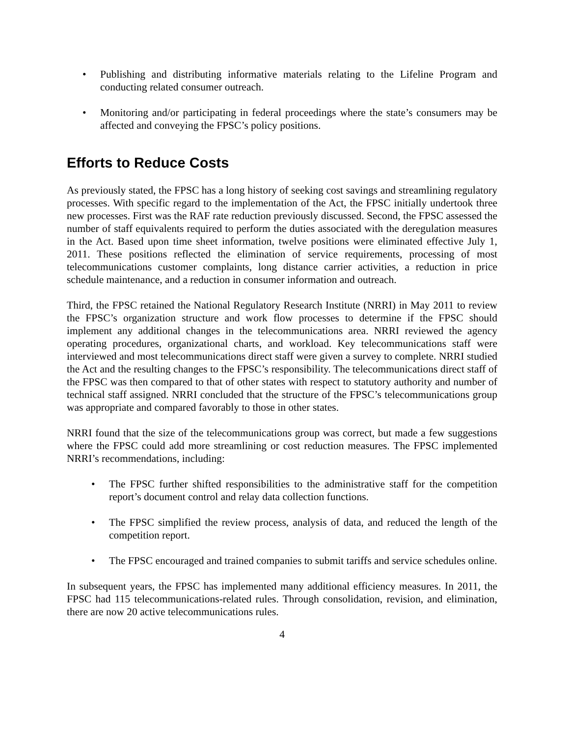Publishing and distributing informative materials relating to the Lifeline Program and conducting related consumer outreach.
Monitoring and/or participating in federal proceedings where the state’s consumers may be affected and conveying the FPSC’s policy positions.
Efforts to Reduce Costs
As previously stated, the FPSC has a long history of seeking cost savings and streamlining regulatory processes. With specific regard to the implementation of the Act, the FPSC initially undertook three new processes. First was the RAF rate reduction previously discussed. Second, the FPSC assessed the number of staff equivalents required to perform the duties associated with the deregulation measures in the Act. Based upon time sheet information, twelve positions were eliminated effective July 1, 2011. These positions reflected the elimination of service requirements, processing of most telecommunications customer complaints, long distance carrier activities, a reduction in price schedule maintenance, and a reduction in consumer information and outreach.
Third, the FPSC retained the National Regulatory Research Institute (NRRI) in May 2011 to review the FPSC’s organization structure and work flow processes to determine if the FPSC should implement any additional changes in the telecommunications area. NRRI reviewed the agency operating procedures, organizational charts, and workload. Key telecommunications staff were interviewed and most telecommunications direct staff were given a survey to complete. NRRI studied the Act and the resulting changes to the FPSC’s responsibility. The telecommunications direct staff of the FPSC was then compared to that of other states with respect to statutory authority and number of technical staff assigned. NRRI concluded that the structure of the FPSC’s telecommunications group was appropriate and compared favorably to those in other states.
NRRI found that the size of the telecommunications group was correct, but made a few suggestions where the FPSC could add more streamlining or cost reduction measures. The FPSC implemented NRRI’s recommendations, including:
The FPSC further shifted responsibilities to the administrative staff for the competition report’s document control and relay data collection functions.
The FPSC simplified the review process, analysis of data, and reduced the length of the competition report.
The FPSC encouraged and trained companies to submit tariffs and service schedules online.
In subsequent years, the FPSC has implemented many additional efficiency measures. In 2011, the FPSC had 115 telecommunications-related rules. Through consolidation, revision, and elimination, there are now 20 active telecommunications rules.
4